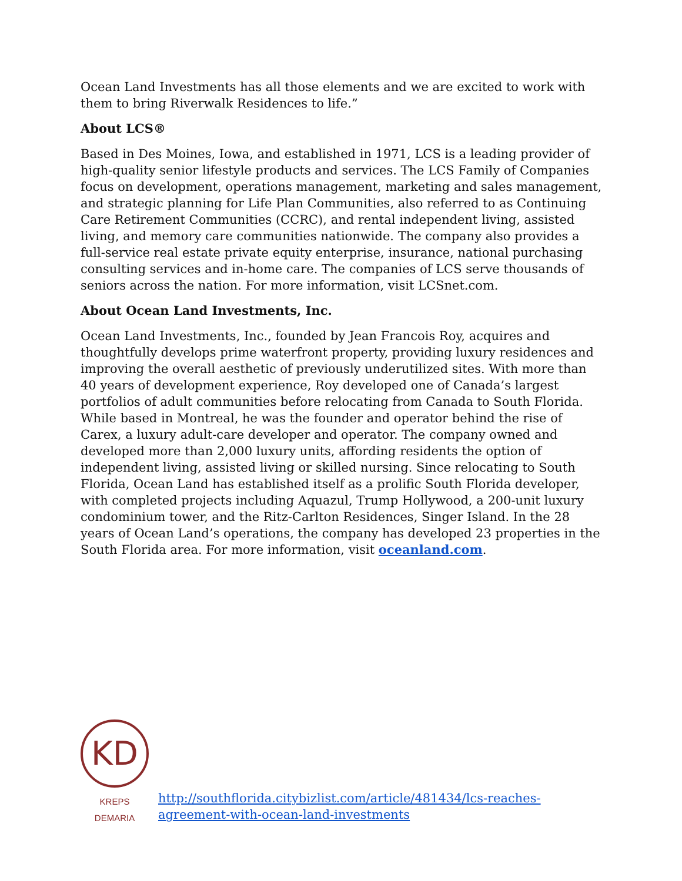Ocean Land Investments has all those elements and we are excited to work with them to bring Riverwalk Residences to life.”
About LCS®
Based in Des Moines, Iowa, and established in 1971, LCS is a leading provider of high-quality senior lifestyle products and services. The LCS Family of Companies focus on development, operations management, marketing and sales management, and strategic planning for Life Plan Communities, also referred to as Continuing Care Retirement Communities (CCRC), and rental independent living, assisted living, and memory care communities nationwide. The company also provides a full-service real estate private equity enterprise, insurance, national purchasing consulting services and in-home care. The companies of LCS serve thousands of seniors across the nation. For more information, visit LCSnet.com.
About Ocean Land Investments, Inc.
Ocean Land Investments, Inc., founded by Jean Francois Roy, acquires and thoughtfully develops prime waterfront property, providing luxury residences and improving the overall aesthetic of previously underutilized sites. With more than 40 years of development experience, Roy developed one of Canada’s largest portfolios of adult communities before relocating from Canada to South Florida. While based in Montreal, he was the founder and operator behind the rise of Carex, a luxury adult-care developer and operator. The company owned and developed more than 2,000 luxury units, affording residents the option of independent living, assisted living or skilled nursing. Since relocating to South Florida, Ocean Land has established itself as a prolific South Florida developer, with completed projects including Aquazul, Trump Hollywood, a 200-unit luxury condominium tower, and the Ritz-Carlton Residences, Singer Island. In the 28 years of Ocean Land’s operations, the company has developed 23 properties in the South Florida area. For more information, visit oceanland.com.
KD
KREPS DEMARIA
http://southflorida.citybizlist.com/article/481434/lcs-reaches-agreement-with-ocean-land-investments